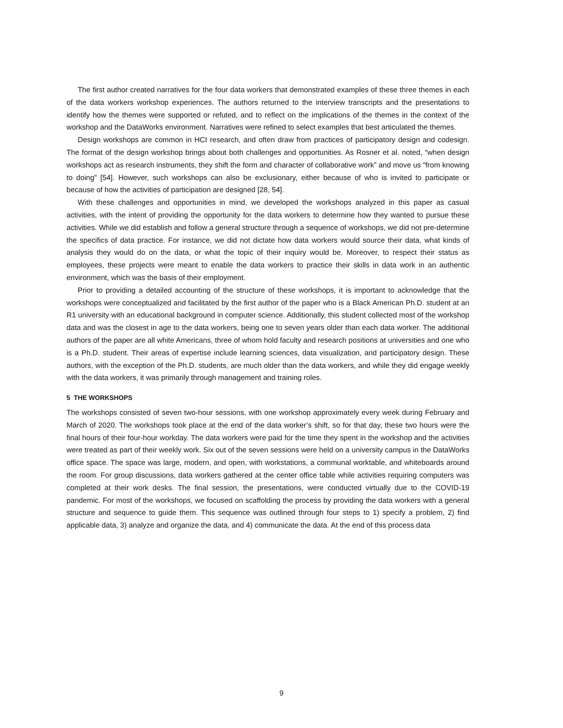The first author created narratives for the four data workers that demonstrated examples of these three themes in each of the data workers workshop experiences. The authors returned to the interview transcripts and the presentations to identify how the themes were supported or refuted, and to reflect on the implications of the themes in the context of the workshop and the DataWorks environment. Narratives were refined to select examples that best articulated the themes.
Design workshops are common in HCI research, and often draw from practices of participatory design and codesign. The format of the design workshop brings about both challenges and opportunities. As Rosner et al. noted, “when design workshops act as research instruments, they shift the form and character of collaborative work” and move us “from knowing to doing” [54]. However, such workshops can also be exclusionary, either because of who is invited to participate or because of how the activities of participation are designed [28, 54].
With these challenges and opportunities in mind, we developed the workshops analyzed in this paper as casual activities, with the intent of providing the opportunity for the data workers to determine how they wanted to pursue these activities. While we did establish and follow a general structure through a sequence of workshops, we did not pre-determine the specifics of data practice. For instance, we did not dictate how data workers would source their data, what kinds of analysis they would do on the data, or what the topic of their inquiry would be. Moreover, to respect their status as employees, these projects were meant to enable the data workers to practice their skills in data work in an authentic environment, which was the basis of their employment.
Prior to providing a detailed accounting of the structure of these workshops, it is important to acknowledge that the workshops were conceptualized and facilitated by the first author of the paper who is a Black American Ph.D. student at an R1 university with an educational background in computer science. Additionally, this student collected most of the workshop data and was the closest in age to the data workers, being one to seven years older than each data worker. The additional authors of the paper are all white Americans, three of whom hold faculty and research positions at universities and one who is a Ph.D. student. Their areas of expertise include learning sciences, data visualization, and participatory design. These authors, with the exception of the Ph.D. students, are much older than the data workers, and while they did engage weekly with the data workers, it was primarily through management and training roles.
5 THE WORKSHOPS
The workshops consisted of seven two-hour sessions, with one workshop approximately every week during February and March of 2020. The workshops took place at the end of the data worker’s shift, so for that day, these two hours were the final hours of their four-hour workday. The data workers were paid for the time they spent in the workshop and the activities were treated as part of their weekly work. Six out of the seven sessions were held on a university campus in the DataWorks office space. The space was large, modern, and open, with workstations, a communal worktable, and whiteboards around the room. For group discussions, data workers gathered at the center office table while activities requiring computers was completed at their work desks. The final session, the presentations, were conducted virtually due to the COVID-19 pandemic. For most of the workshops, we focused on scaffolding the process by providing the data workers with a general structure and sequence to guide them. This sequence was outlined through four steps to 1) specify a problem, 2) find applicable data, 3) analyze and organize the data, and 4) communicate the data. At the end of this process data
9